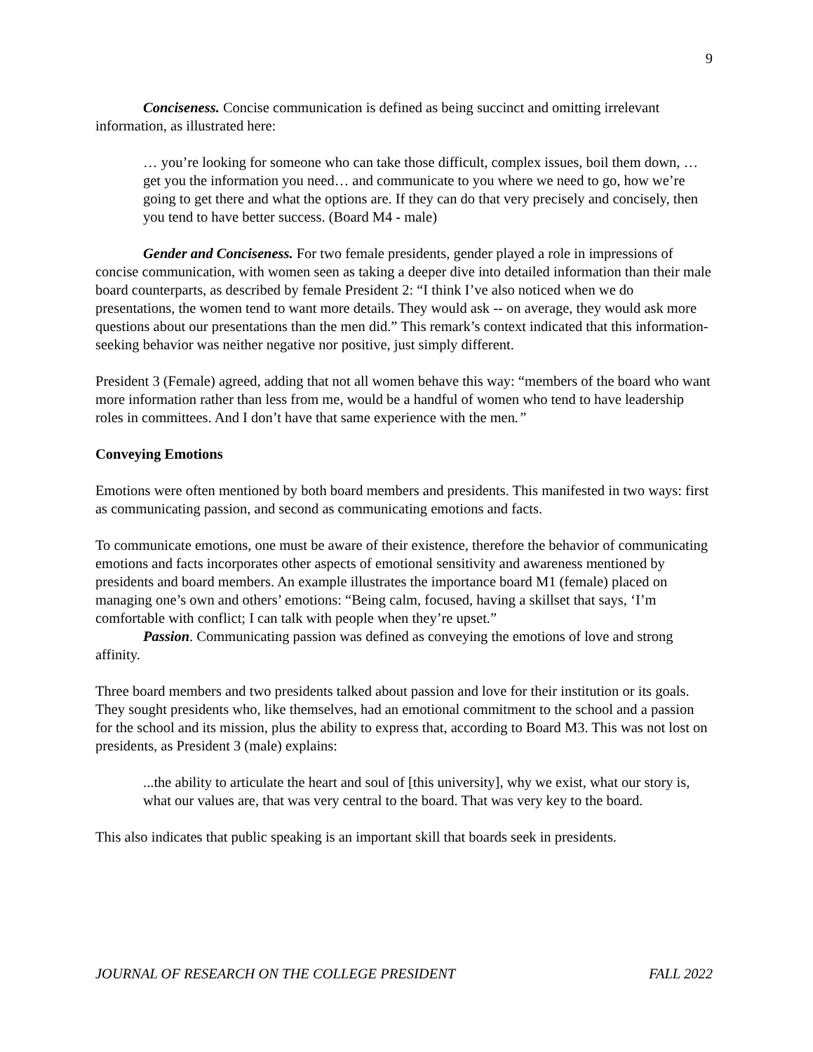9
Conciseness. Concise communication is defined as being succinct and omitting irrelevant information, as illustrated here:
… you’re looking for someone who can take those difficult, complex issues, boil them down, … get you the information you need… and communicate to you where we need to go, how we’re going to get there and what the options are. If they can do that very precisely and concisely, then you tend to have better success. (Board M4 - male)
Gender and Conciseness. For two female presidents, gender played a role in impressions of concise communication, with women seen as taking a deeper dive into detailed information than their male board counterparts, as described by female President 2: “I think I’ve also noticed when we do presentations, the women tend to want more details. They would ask -- on average, they would ask more questions about our presentations than the men did.” This remark’s context indicated that this information-seeking behavior was neither negative nor positive, just simply different.
President 3 (Female) agreed, adding that not all women behave this way: “members of the board who want more information rather than less from me, would be a handful of women who tend to have leadership roles in committees. And I don’t have that same experience with the men.”
Conveying Emotions
Emotions were often mentioned by both board members and presidents. This manifested in two ways: first as communicating passion, and second as communicating emotions and facts.
To communicate emotions, one must be aware of their existence, therefore the behavior of communicating emotions and facts incorporates other aspects of emotional sensitivity and awareness mentioned by presidents and board members. An example illustrates the importance board M1 (female) placed on managing one’s own and others’ emotions: “Being calm, focused, having a skillset that says, ‘I’m comfortable with conflict; I can talk with people when they’re upset.”
Passion. Communicating passion was defined as conveying the emotions of love and strong affinity.
Three board members and two presidents talked about passion and love for their institution or its goals. They sought presidents who, like themselves, had an emotional commitment to the school and a passion for the school and its mission, plus the ability to express that, according to Board M3. This was not lost on presidents, as President 3 (male) explains:
...the ability to articulate the heart and soul of [this university], why we exist, what our story is, what our values are, that was very central to the board. That was very key to the board.
This also indicates that public speaking is an important skill that boards seek in presidents.
JOURNAL OF RESEARCH ON THE COLLEGE PRESIDENT FALL 2022